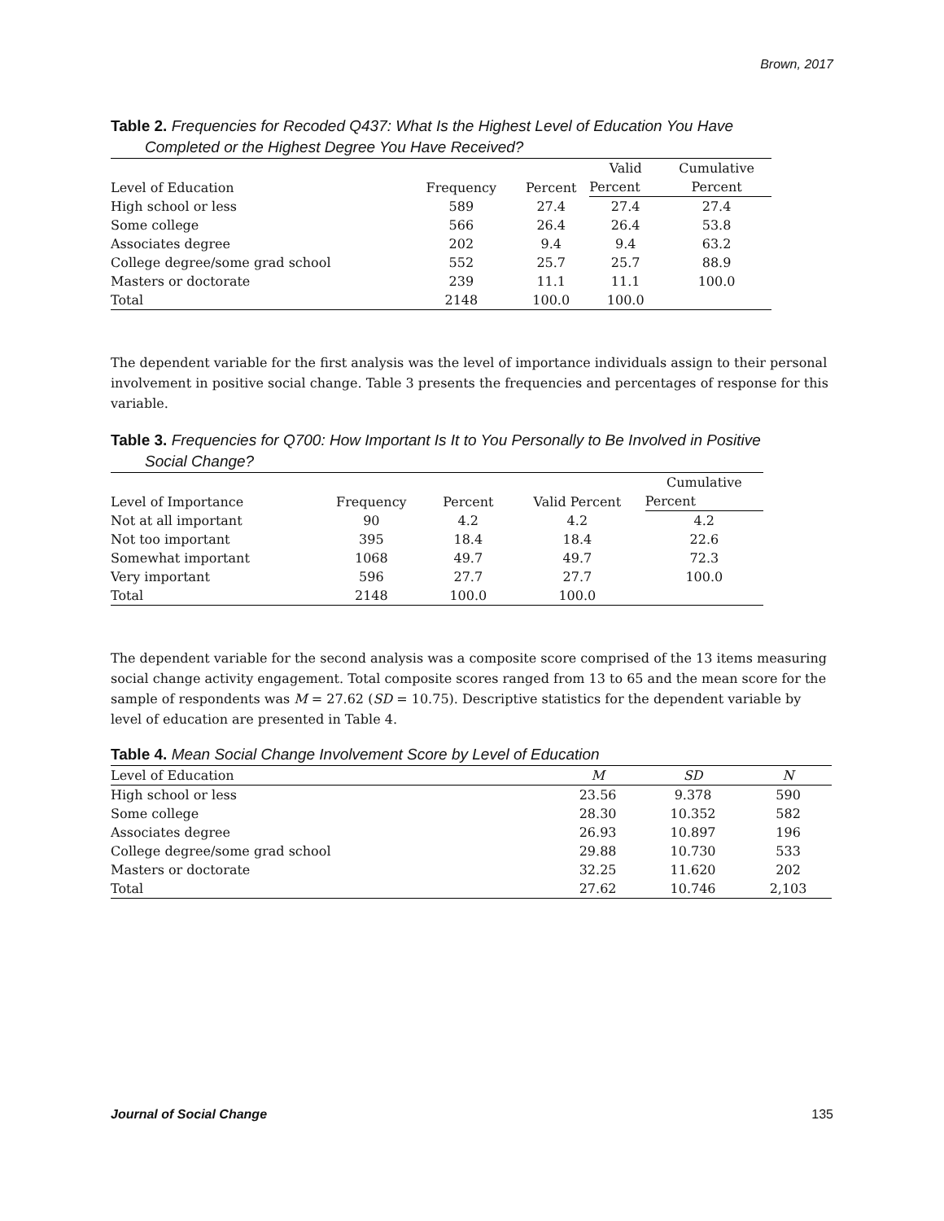Brown, 2017
Table 2. Frequencies for Recoded Q437: What Is the Highest Level of Education You Have
Completed or the Highest Degree You Have Received?
| Level of Education | Frequency | Percent | Valid | Cumulative |
| --- | --- | --- | --- | --- |
| | | | Percent | Percent |
| High school or less | 589 | 27.4 | 27.4 | 27.4 |
| Some college | 566 | 26.4 | 26.4 | 53.8 |
| Associates degree | 202 | 9.4 | 9.4 | 63.2 |
| College degree/some grad school | 552 | 25.7 | 25.7 | 88.9 |
| Masters or doctorate | 239 | 11.1 | 11.1 | 100.0 |
| Total | 2148 | 100.0 | 100.0 | |
The dependent variable for the first analysis was the level of importance individuals assign to their personal involvement in positive social change. Table 3 presents the frequencies and percentages of response for this variable.
Table 3. Frequencies for Q700: How Important Is It to You Personally to Be Involved in Positive
Social Change?
| Level of Importance | Frequency | Percent | Valid Percent | Cumulative |
| --- | --- | --- | --- | --- |
| | | | | Percent |
| Not at all important | 90 | 4.2 | 4.2 | 4.2 |
| Not too important | 395 | 18.4 | 18.4 | 22.6 |
| Somewhat important | 1068 | 49.7 | 49.7 | 72.3 |
| Very important | 596 | 27.7 | 27.7 | 100.0 |
| Total | 2148 | 100.0 | 100.0 | |
The dependent variable for the second analysis was a composite score comprised of the 13 items measuring social change activity engagement. Total composite scores ranged from 13 to 65 and the mean score for the sample of respondents was M = 27.62 (SD = 10.75). Descriptive statistics for the dependent variable by level of education are presented in Table 4.
Table 4. Mean Social Change Involvement Score by Level of Education
| Level of Education | M | SD | N |
| --- | --- | --- | --- |
| High school or less | 23.56 | 9.378 | 590 |
| Some college | 28.30 | 10.352 | 582 |
| Associates degree | 26.93 | 10.897 | 196 |
| College degree/some grad school | 29.88 | 10.730 | 533 |
| Masters or doctorate | 32.25 | 11.620 | 202 |
| Total | 27.62 | 10.746 | 2,103 |
Journal of Social Change 135